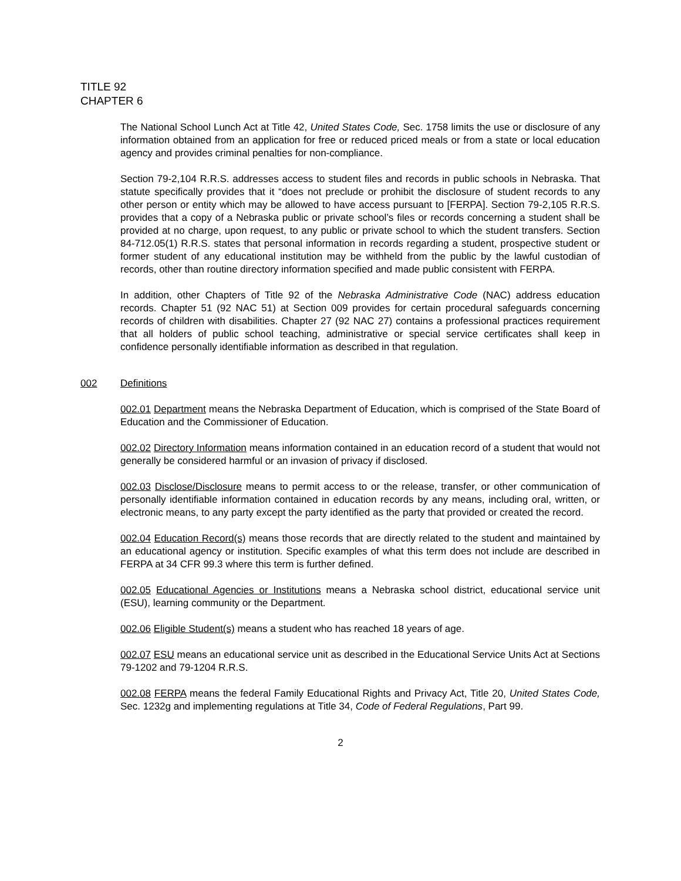TITLE 92
CHAPTER 6
The National School Lunch Act at Title 42, United States Code, Sec. 1758 limits the use or disclosure of any information obtained from an application for free or reduced priced meals or from a state or local education agency and provides criminal penalties for non-compliance.
Section 79-2,104 R.R.S. addresses access to student files and records in public schools in Nebraska. That statute specifically provides that it “does not preclude or prohibit the disclosure of student records to any other person or entity which may be allowed to have access pursuant to [FERPA]. Section 79-2,105 R.R.S. provides that a copy of a Nebraska public or private school’s files or records concerning a student shall be provided at no charge, upon request, to any public or private school to which the student transfers. Section 84-712.05(1) R.R.S. states that personal information in records regarding a student, prospective student or former student of any educational institution may be withheld from the public by the lawful custodian of records, other than routine directory information specified and made public consistent with FERPA.
In addition, other Chapters of Title 92 of the Nebraska Administrative Code (NAC) address education records. Chapter 51 (92 NAC 51) at Section 009 provides for certain procedural safeguards concerning records of children with disabilities. Chapter 27 (92 NAC 27) contains a professional practices requirement that all holders of public school teaching, administrative or special service certificates shall keep in confidence personally identifiable information as described in that regulation.
002 Definitions
002.01 Department means the Nebraska Department of Education, which is comprised of the State Board of Education and the Commissioner of Education.
002.02 Directory Information means information contained in an education record of a student that would not generally be considered harmful or an invasion of privacy if disclosed.
002.03 Disclose/Disclosure means to permit access to or the release, transfer, or other communication of personally identifiable information contained in education records by any means, including oral, written, or electronic means, to any party except the party identified as the party that provided or created the record.
002.04 Education Record(s) means those records that are directly related to the student and maintained by an educational agency or institution. Specific examples of what this term does not include are described in FERPA at 34 CFR 99.3 where this term is further defined.
002.05 Educational Agencies or Institutions means a Nebraska school district, educational service unit (ESU), learning community or the Department.
002.06 Eligible Student(s) means a student who has reached 18 years of age.
002.07 ESU means an educational service unit as described in the Educational Service Units Act at Sections 79-1202 and 79-1204 R.R.S.
002.08 FERPA means the federal Family Educational Rights and Privacy Act, Title 20, United States Code, Sec. 1232g and implementing regulations at Title 34, Code of Federal Regulations, Part 99.
2